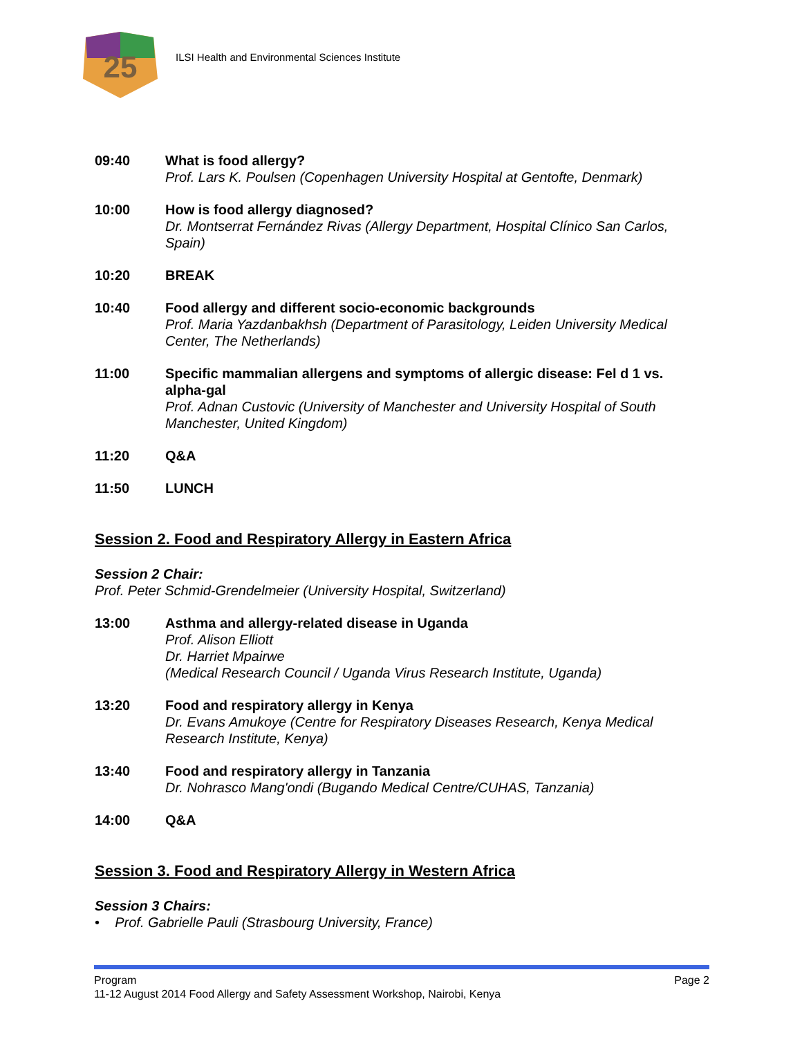25
ILSI Health and Environmental Sciences Institute
09:40 What is food allergy?
Prof. Lars K. Poulsen (Copenhagen University Hospital at Gentofte, Denmark)
10:00 How is food allergy diagnosed?
Dr. Montserrat Fernández Rivas (Allergy Department, Hospital Clínico San Carlos, Spain)
10:20 BREAK
10:40 Food allergy and different socio-economic backgrounds
Prof. Maria Yazdanbakhsh (Department of Parasitology, Leiden University Medical Center, The Netherlands)
11:00 Specific mammalian allergens and symptoms of allergic disease: Fel d 1 vs. alpha-gal
Prof. Adnan Custovic (University of Manchester and University Hospital of South Manchester, United Kingdom)
11:20 Q&A
11:50 LUNCH
Session 2. Food and Respiratory Allergy in Eastern Africa
Session 2 Chair:
Prof. Peter Schmid-Grendelmeier (University Hospital, Switzerland)
13:00 Asthma and allergy-related disease in Uganda
Prof. Alison Elliott
Dr. Harriet Mpairwe
(Medical Research Council / Uganda Virus Research Institute, Uganda)
13:20 Food and respiratory allergy in Kenya
Dr. Evans Amukoye (Centre for Respiratory Diseases Research, Kenya Medical Research Institute, Kenya)
13:40 Food and respiratory allergy in Tanzania
Dr. Nohrasco Mang'ondi (Bugando Medical Centre/CUHAS, Tanzania)
14:00 Q&A
Session 3. Food and Respiratory Allergy in Western Africa
Session 3 Chairs:
• Prof. Gabrielle Pauli (Strasbourg University, France)
Program Page 2
11-12 August 2014 Food Allergy and Safety Assessment Workshop, Nairobi, Kenya